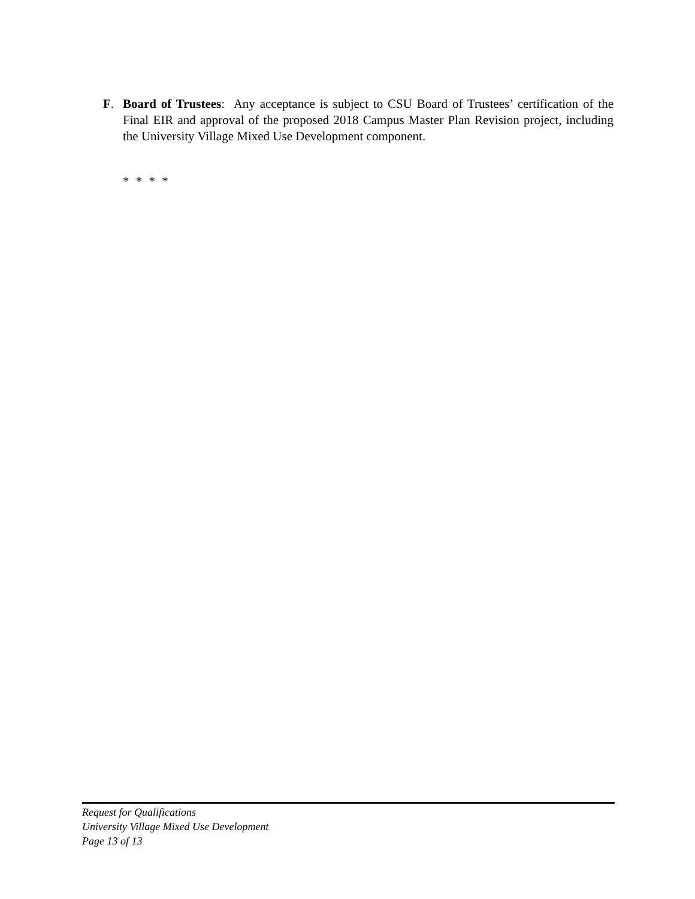F. Board of Trustees: Any acceptance is subject to CSU Board of Trustees’ certification of the Final EIR and approval of the proposed 2018 Campus Master Plan Revision project, including the University Village Mixed Use Development component.
* * * *
Request for Qualifications
University Village Mixed Use Development
Page 13 of 13